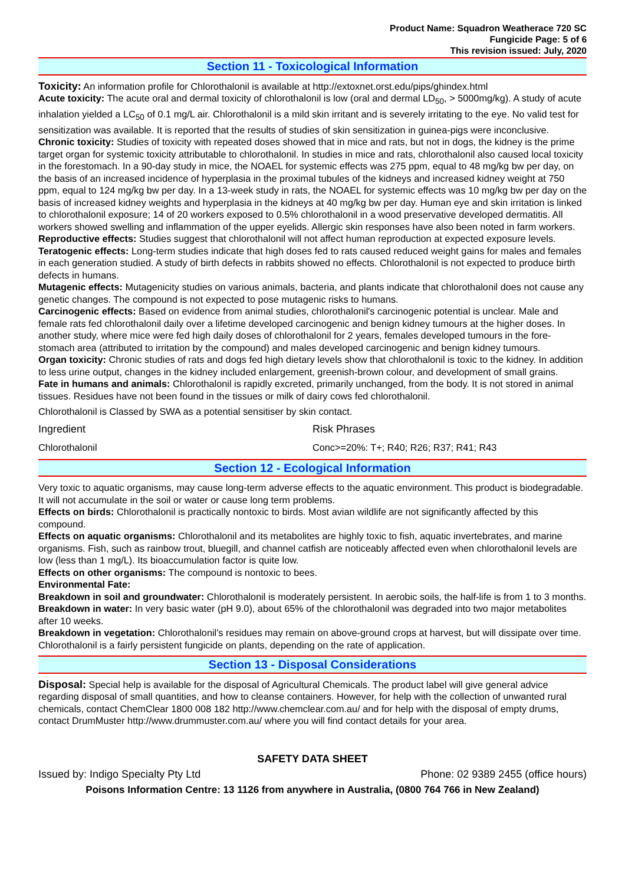Product Name: Squadron Weatherace 720 SC
Fungicide Page: 5 of 6
This revision issued: July, 2020
Section 11 - Toxicological Information
Toxicity: An information profile for Chlorothalonil is available at http://extoxnet.orst.edu/pips/ghindex.html
Acute toxicity: The acute oral and dermal toxicity of chlorothalonil is low (oral and dermal LD<sub>50</sub>, > 5000mg/kg). A study of acute inhalation yielded a LC<sub>50</sub> of 0.1 mg/L air. Chlorothalonil is a mild skin irritant and is severely irritating to the eye. No valid test for sensitization was available. It is reported that the results of studies of skin sensitization in guinea-pigs were inconclusive.
Chronic toxicity: Studies of toxicity with repeated doses showed that in mice and rats, but not in dogs, the kidney is the prime target organ for systemic toxicity attributable to chlorothalonil. In studies in mice and rats, chlorothalonil also caused local toxicity in the forestomach. In a 90-day study in mice, the NOAEL for systemic effects was 275 ppm, equal to 48 mg/kg bw per day, on the basis of an increased incidence of hyperplasia in the proximal tubules of the kidneys and increased kidney weight at 750 ppm, equal to 124 mg/kg bw per day. In a 13-week study in rats, the NOAEL for systemic effects was 10 mg/kg bw per day on the basis of increased kidney weights and hyperplasia in the kidneys at 40 mg/kg bw per day. Human eye and skin irritation is linked to chlorothalonil exposure; 14 of 20 workers exposed to 0.5% chlorothalonil in a wood preservative developed dermatitis. All workers showed swelling and inflammation of the upper eyelids. Allergic skin responses have also been noted in farm workers.
Reproductive effects: Studies suggest that chlorothalonil will not affect human reproduction at expected exposure levels.
Teratogenic effects: Long-term studies indicate that high doses fed to rats caused reduced weight gains for males and females in each generation studied. A study of birth defects in rabbits showed no effects. Chlorothalonil is not expected to produce birth defects in humans.
Mutagenic effects: Mutagenicity studies on various animals, bacteria, and plants indicate that chlorothalonil does not cause any genetic changes. The compound is not expected to pose mutagenic risks to humans.
Carcinogenic effects: Based on evidence from animal studies, chlorothalonil's carcinogenic potential is unclear. Male and female rats fed chlorothalonil daily over a lifetime developed carcinogenic and benign kidney tumours at the higher doses. In another study, where mice were fed high daily doses of chlorothalonil for 2 years, females developed tumours in the fore-stomach area (attributed to irritation by the compound) and males developed carcinogenic and benign kidney tumours.
Organ toxicity: Chronic studies of rats and dogs fed high dietary levels show that chlorothalonil is toxic to the kidney. In addition to less urine output, changes in the kidney included enlargement, greenish-brown colour, and development of small grains.
Fate in humans and animals: Chlorothalonil is rapidly excreted, primarily unchanged, from the body. It is not stored in animal tissues. Residues have not been found in the tissues or milk of dairy cows fed chlorothalonil.
Chlorothalonil is Classed by SWA as a potential sensitiser by skin contact.
| Ingredient | Risk Phrases |
| Chlorothalonil | Conc>=20%: T+; R40; R26; R37; R41; R43 |
Section 12 - Ecological Information
Very toxic to aquatic organisms, may cause long-term adverse effects to the aquatic environment. This product is biodegradable. It will not accumulate in the soil or water or cause long term problems.
Effects on birds: Chlorothalonil is practically nontoxic to birds. Most avian wildlife are not significantly affected by this compound.
Effects on aquatic organisms: Chlorothalonil and its metabolites are highly toxic to fish, aquatic invertebrates, and marine organisms. Fish, such as rainbow trout, bluegill, and channel catfish are noticeably affected even when chlorothalonil levels are low (less than 1 mg/L). Its bioaccumulation factor is quite low.
Effects on other organisms: The compound is nontoxic to bees.
Environmental Fate:
Breakdown in soil and groundwater: Chlorothalonil is moderately persistent. In aerobic soils, the half-life is from 1 to 3 months.
Breakdown in water: In very basic water (pH 9.0), about 65% of the chlorothalonil was degraded into two major metabolites after 10 weeks.
Breakdown in vegetation: Chlorothalonil's residues may remain on above-ground crops at harvest, but will dissipate over time. Chlorothalonil is a fairly persistent fungicide on plants, depending on the rate of application.
Section 13 - Disposal Considerations
Disposal: Special help is available for the disposal of Agricultural Chemicals. The product label will give general advice regarding disposal of small quantities, and how to cleanse containers. However, for help with the collection of unwanted rural chemicals, contact ChemClear 1800 008 182 http://www.chemclear.com.au/ and for help with the disposal of empty drums, contact DrumMuster http://www.drummuster.com.au/ where you will find contact details for your area.
SAFETY DATA SHEET
Issued by: Indigo Specialty Pty Ltd Phone: 02 9389 2455 (office hours)
Poisons Information Centre: 13 1126 from anywhere in Australia, (0800 764 766 in New Zealand)